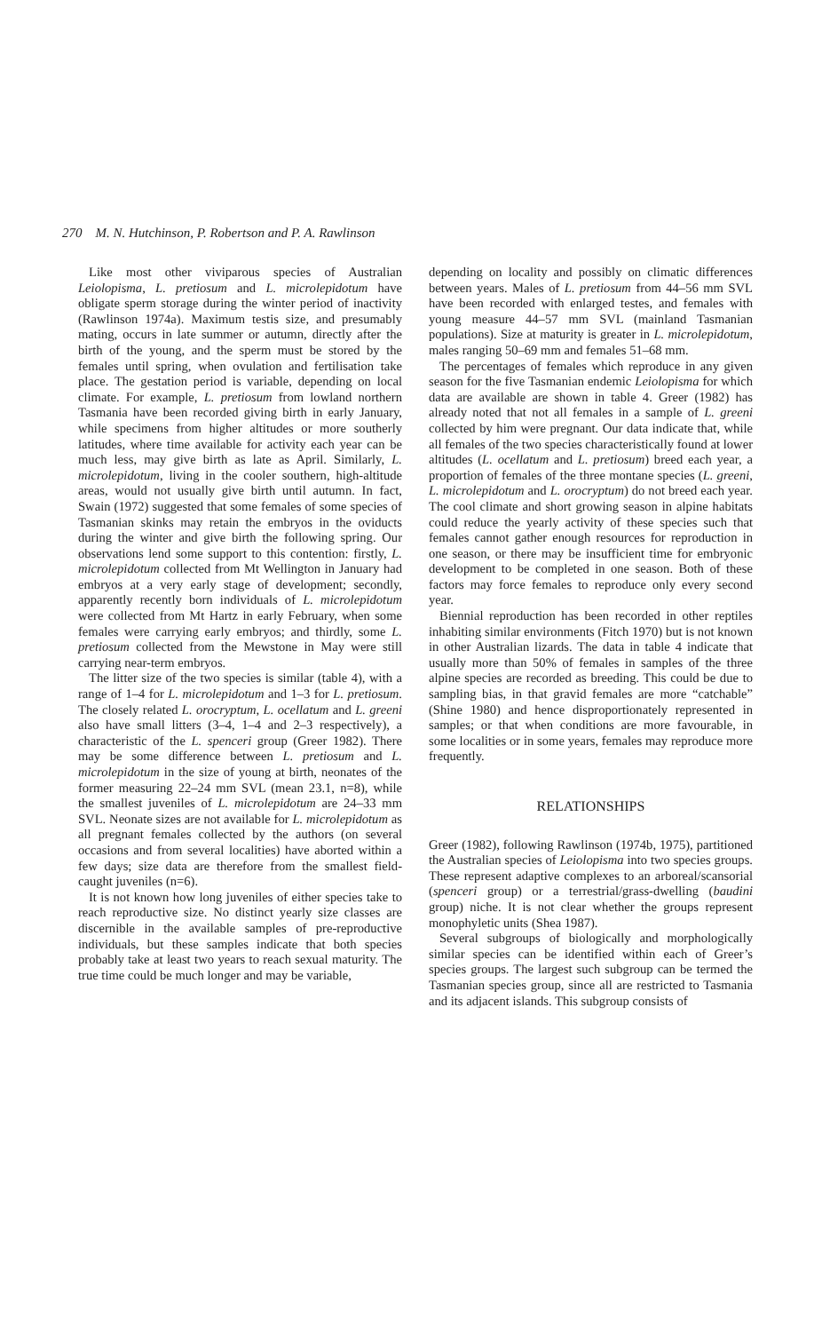270 M. N. Hutchinson, P. Robertson and P. A. Rawlinson
Like most other viviparous species of Australian Leiolopisma, L. pretiosum and L. microlepidotum have obligate sperm storage during the winter period of inactivity (Rawlinson 1974a). Maximum testis size, and presumably mating, occurs in late summer or autumn, directly after the birth of the young, and the sperm must be stored by the females until spring, when ovulation and fertilisation take place. The gestation period is variable, depending on local climate. For example, L. pretiosum from lowland northern Tasmania have been recorded giving birth in early January, while specimens from higher altitudes or more southerly latitudes, where time available for activity each year can be much less, may give birth as late as April. Similarly, L. microlepidotum, living in the cooler southern, high-altitude areas, would not usually give birth until autumn. In fact, Swain (1972) suggested that some females of some species of Tasmanian skinks may retain the embryos in the oviducts during the winter and give birth the following spring. Our observations lend some support to this contention: firstly, L. microlepidotum collected from Mt Wellington in January had embryos at a very early stage of development; secondly, apparently recently born individuals of L. microlepidotum were collected from Mt Hartz in early February, when some females were carrying early embryos; and thirdly, some L. pretiosum collected from the Mewstone in May were still carrying near-term embryos.
The litter size of the two species is similar (table 4), with a range of 1–4 for L. microlepidotum and 1–3 for L. pretiosum. The closely related L. orocryptum, L. ocellatum and L. greeni also have small litters (3–4, 1–4 and 2–3 respectively), a characteristic of the L. spenceri group (Greer 1982). There may be some difference between L. pretiosum and L. microlepidotum in the size of young at birth, neonates of the former measuring 22–24 mm SVL (mean 23.1, n=8), while the smallest juveniles of L. microlepidotum are 24–33 mm SVL. Neonate sizes are not available for L. microlepidotum as all pregnant females collected by the authors (on several occasions and from several localities) have aborted within a few days; size data are therefore from the smallest field-caught juveniles (n=6).
It is not known how long juveniles of either species take to reach reproductive size. No distinct yearly size classes are discernible in the available samples of pre-reproductive individuals, but these samples indicate that both species probably take at least two years to reach sexual maturity. The true time could be much longer and may be variable,
depending on locality and possibly on climatic differences between years. Males of L. pretiosum from 44–56 mm SVL have been recorded with enlarged testes, and females with young measure 44–57 mm SVL (mainland Tasmanian populations). Size at maturity is greater in L. microlepidotum, males ranging 50–69 mm and females 51–68 mm.
The percentages of females which reproduce in any given season for the five Tasmanian endemic Leiolopisma for which data are available are shown in table 4. Greer (1982) has already noted that not all females in a sample of L. greeni collected by him were pregnant. Our data indicate that, while all females of the two species characteristically found at lower altitudes (L. ocellatum and L. pretiosum) breed each year, a proportion of females of the three montane species (L. greeni, L. microlepidotum and L. orocryptum) do not breed each year. The cool climate and short growing season in alpine habitats could reduce the yearly activity of these species such that females cannot gather enough resources for reproduction in one season, or there may be insufficient time for embryonic development to be completed in one season. Both of these factors may force females to reproduce only every second year.
Biennial reproduction has been recorded in other reptiles inhabiting similar environments (Fitch 1970) but is not known in other Australian lizards. The data in table 4 indicate that usually more than 50% of females in samples of the three alpine species are recorded as breeding. This could be due to sampling bias, in that gravid females are more “catchable” (Shine 1980) and hence disproportionately represented in samples; or that when conditions are more favourable, in some localities or in some years, females may reproduce more frequently.
RELATIONSHIPS
Greer (1982), following Rawlinson (1974b, 1975), partitioned the Australian species of Leiolopisma into two species groups. These represent adaptive complexes to an arboreal/scansorial (spenceri group) or a terrestrial/grass-dwelling (baudini group) niche. It is not clear whether the groups represent monophyletic units (Shea 1987).
Several subgroups of biologically and morphologically similar species can be identified within each of Greer’s species groups. The largest such subgroup can be termed the Tasmanian species group, since all are restricted to Tasmania and its adjacent islands. This subgroup consists of